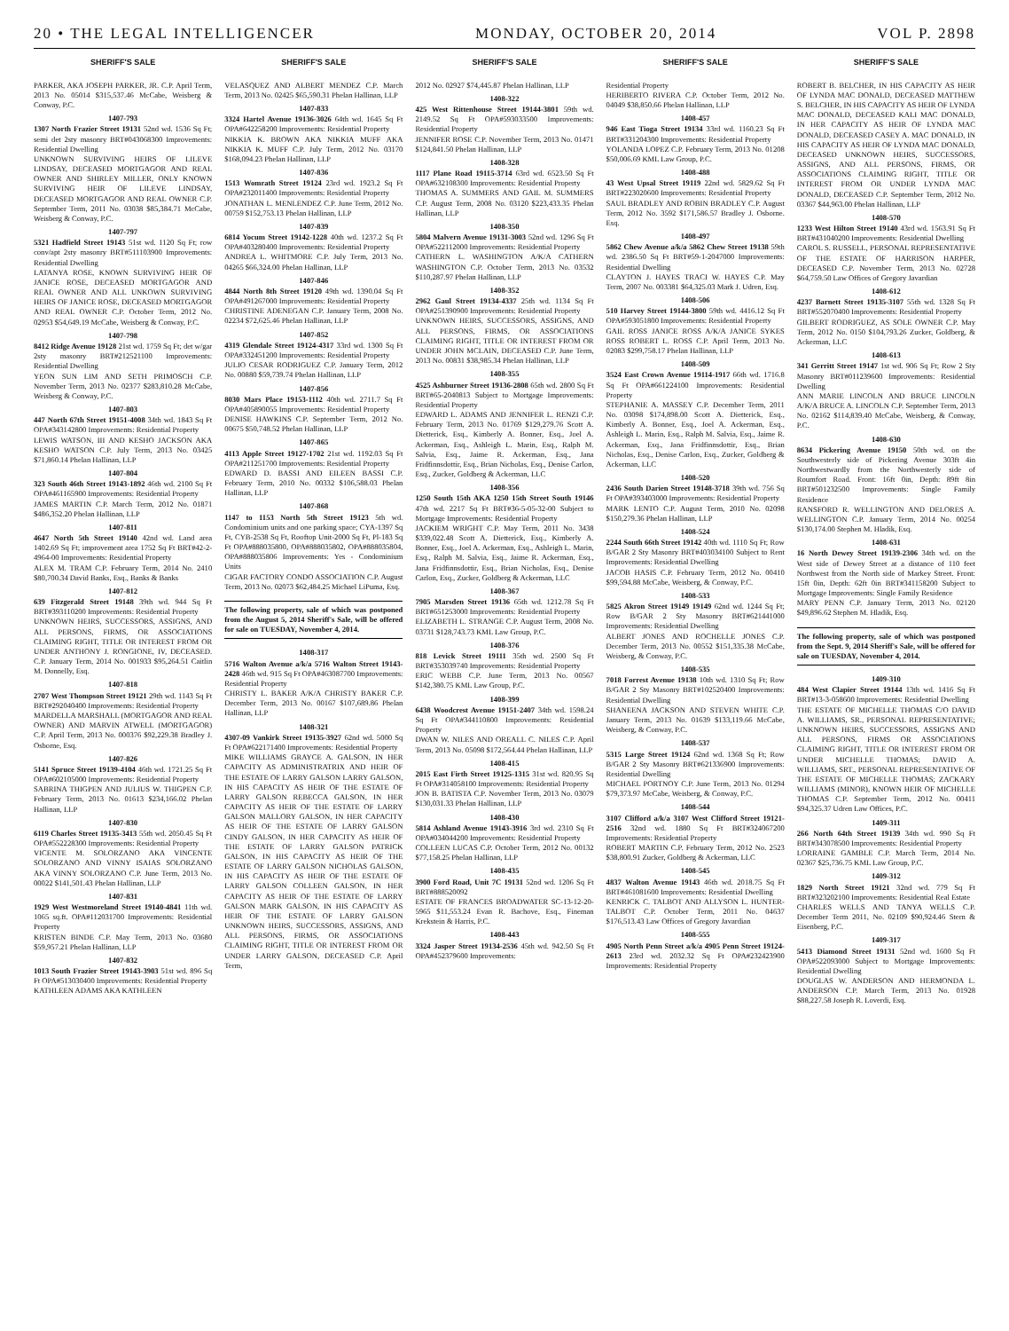20 • THE LEGAL INTELLIGENCER MONDAY, OCTOBER 20, 2014 VOL P. 2898
SHERIFF'S SALE
PARKER, AKA JOSEPH PARKER, JR. C.P. April Term, 2013 No. 05014 $315,537.46 McCabe, Weisberg & Conway, P.C.
1407-793
1307 North Frazier Street 19131 52nd wd. 1536 Sq Ft; semi det 2sty masonry BRT#043068300 Improvements: Residential Dwelling
UNKNOWN SURVIVING HEIRS OF LILEVE LINDSAY, DECEASED MORTGAGOR AND REAL OWNER AND SHIRLEY MILLER, ONLY KNOWN SURVIVING HEIR OF LILEVE LINDSAY, DECEASED MORTGAGOR AND REAL OWNER C.P. September Term, 2011 No. 03038 $85,384.71 McCabe, Weisberg & Conway, P.C.
1407-797
5321 Hadfield Street 19143 51st wd. 1120 Sq Ft; row conv/apt 2sty masonry BRT#511103900 Improvements: Residential Dwelling
LATANYA ROSE, KNOWN SURVIVING HEIR OF JANICE ROSE, DECEASED MORTGAGOR AND REAL OWNER AND ALL UNKOWN SURVIVING HEIRS OF JANICE ROSE, DECEASED MORTGAGOR AND REAL OWNER C.P. October Term, 2012 No. 02953 $54,649.19 McCabe, Weisberg & Conway, P.C.
1407-798
8412 Ridge Avenue 19128 21st wd. 1759 Sq Ft; det w/gar 2sty masonry BRT#212521100 Improvements: Residential Dwelling
YEON SUN LIM AND SETH PRIMOSCH C.P. November Term, 2013 No. 02377 $283,810.28 McCabe, Weisberg & Conway, P.C.
1407-803
447 North 67th Street 19151-4008 34th wd. 1843 Sq Ft OPA#343142800 Improvements: Residential Property
LEWIS WATSON, III AND KESHO JACKSON AKA KESHO WATSON C.P. July Term, 2013 No. 03425 $71,860.14 Phelan Hallinan, LLP
1407-804
323 South 46th Street 19143-1892 46th wd. 2100 Sq Ft OPA#461165900 Improvements: Residential Property
JAMES MARTIN C.P. March Term, 2012 No. 01871 $486,352.20 Phelan Hallinan, LLP
1407-811
4647 North 5th Street 19140 42nd wd. Land area 1402.69 Sq Ft; improvement area 1752 Sq Ft BRT#42-2-4964-00 Improvements: Residential Property
ALEX M. TRAM C.P. February Term, 2014 No. 2410 $80,700.34 David Banks, Esq., Banks & Banks
1407-812
639 Fitzgerald Street 19148 39th wd. 944 Sq Ft BRT#393110200 Improvements: Residential Property
UNKNOWN HEIRS, SUCCESSORS, ASSIGNS, AND ALL PERSONS, FIRMS, OR ASSOCIATIONS CLAIMING RIGHT, TITLE OR INTEREST FROM OR UNDER ANTHONY J. RONGIONE, IV, DECEASED. C.P. January Term, 2014 No. 001933 $95,264.51 Caitlin M. Donnelly, Esq.
1407-818
2707 West Thompson Street 19121 29th wd. 1143 Sq Ft BRT#292040400 Improvements: Residential Property
MARDELLA MARSHALL (MORTGAGOR AND REAL OWNER) AND MARVIN ATWELL (MORTGAGOR) C.P. April Term, 2013 No. 000376 $92,229.38 Bradley J. Osborne, Esq.
1407-826
5141 Spruce Street 19139-4104 46th wd. 1721.25 Sq Ft OPA#602105000 Improvements: Residential Property
SABRINA THIGPEN AND JULIUS W. THIGPEN C.P. February Term, 2013 No. 01613 $234,166.02 Phelan Hallinan, LLP
1407-830
6119 Charles Street 19135-3413 55th wd. 2050.45 Sq Ft OPA#552228300 Improvements: Residential Property
VICENTE M. SOLORZANO AKA VINCENTE SOLORZANO AND VINNY ISAIAS SOLORZANO AKA VINNY SOLORZANO C.P. June Term, 2013 No. 00022 $141,501.43 Phelan Hallinan, LLP
1407-831
1929 West Westmoreland Street 19140-4841 11th wd. 1065 sq.ft. OPA#112031700 Improvements: Residential Property
KRISTEN BINDE C.P. May Term, 2013 No. 03680 $59,957.21 Phelan Hallinan, LLP
1407-832
1013 South Frazier Street 19143-3903 51st wd. 896 Sq Ft OPA#513030400 Improvements: Residential Property
KATHLEEN ADAMS AKA KATHLEEN
SHERIFF'S SALE
VELASQUEZ AND ALBERT MENDEZ C.P. March Term, 2013 No. 02425 $65,590.31 Phelan Hallinan, LLP
1407-833
3324 Hartel Avenue 19136-3026 64th wd. 1645 Sq Ft OPA#642258200 Improvements: Residential Property
NIKKIA K. BROWN AKA NIKKIA MUFF AKA NIKKIA K. MUFF C.P. July Term, 2012 No. 03170 $168,094.23 Phelan Hallinan, LLP
1407-836
1513 Womrath Street 19124 23rd wd. 1923.2 Sq Ft OPA#232011400 Improvements: Residential Property
JONATHAN L. MENLENDEZ C.P. June Term, 2012 No. 00759 $152,753.13 Phelan Hallinan, LLP
1407-839
6814 Yocum Street 19142-1228 40th wd. 1237.2 Sq Ft OPA#403280400 Improvements: Residential Property
ANDREA L. WHITMORE C.P. July Term, 2013 No. 04265 $66,324.00 Phelan Hallinan, LLP
1407-846
4844 North 8th Street 19120 49th wd. 1390.04 Sq Ft OPA#491267000 Improvements: Residential Property
CHRISTINE ADENEGAN C.P. January Term, 2008 No. 02234 $72,625.46 Phelan Hallinan, LLP
1407-852
4319 Glendale Street 19124-4317 33rd wd. 1300 Sq Ft OPA#332451200 Improvements: Residential Property
JULIO CESAR RODRIGUEZ C.P. January Term, 2012 No. 00880 $59,739.74 Phelan Hallinan, LLP
1407-856
8030 Mars Place 19153-1112 40th wd. 2711.7 Sq Ft OPA#405890055 Improvements: Residential Property
DENISE HAWKINS C.P. September Term, 2012 No. 00675 $50,748.52 Phelan Hallinan, LLP
1407-865
4113 Apple Street 19127-1702 21st wd. 1192.03 Sq Ft OPA#211251700 Improvements: Residential Property
EDWARD D. BASSI AND EILEEN BASSI C.P. February Term, 2010 No. 00332 $106,588.03 Phelan Hallinan, LLP
1407-868
1147 to 1153 North 5th Street 19123 5th wd. Condominium units and one parking space; CYA-1397 Sq Ft, CYB-2538 Sq Ft, Rooftop Unit-2000 Sq Ft, Pl-183 Sq Ft OPA#888035800, OPA#888035802, OPA#888035804, OPA#888035806 Improvements: Yes - Condominium Units
CIGAR FACTORY CONDO ASSOCIATION C.P. August Term, 2013 No. 02073 $62,484.25 Michael LiPuma, Esq.
The following property, sale of which was postponed from the August 5, 2014 Sheriff's Sale, will be offered for sale on TUESDAY, November 4, 2014.
1408-317
5716 Walton Avenue a/k/a 5716 Walton Street 19143-2428 46th wd. 915 Sq Ft OPA#463087700 Improvements: Residential Property
CHRISTY L. BAKER A/K/A CHRISTY BAKER C.P. December Term, 2013 No. 00167 $107,689.86 Phelan Hallinan, LLP
1408-321
4307-09 Vankirk Street 19135-3927 62nd wd. 5000 Sq Ft OPA#622171400 Improvements: Residential Property
MIKE WILLIAMS GRAYCE A. GALSON, IN HER CAPACITY AS ADMINISTRATRIX AND HEIR OF THE ESTATE OF LARRY GALSON LARRY GALSON, IN HIS CAPACITY AS HEIR OF THE ESTATE OF LARRY GALSON REBECCA GALSON, IN HER CAPACITY AS HEIR OF THE ESTATE OF LARRY GALSON MALLORY GALSON, IN HER CAPACITY AS HEIR OF THE ESTATE OF LARRY GALSON CINDY GALSON, IN HER CAPACITY AS HEIR OF THE ESTATE OF LARRY GALSON PATRICK GALSON, IN HIS CAPACITY AS HEIR OF THE ESTATE OF LARRY GALSON NICHOLAS GALSON, IN HIS CAPACITY AS HEIR OF THE ESTATE OF LARRY GALSON COLLEEN GALSON, IN HER CAPACITY AS HEIR OF THE ESTATE OF LARRY GALSON MARK GALSON, IN HIS CAPACITY AS HEIR OF THE ESTATE OF LARRY GALSON UNKNOWN HEIRS, SUCCESSORS, ASSIGNS, AND ALL PERSONS, FIRMS, OR ASSOCIATIONS CLAIMING RIGHT, TITLE OR INTEREST FROM OR UNDER LARRY GALSON, DECEASED C.P. April Term,
SHERIFF'S SALE
2012 No. 02927 $74,445.87 Phelan Hallinan, LLP
1408-322
425 West Rittenhouse Street 19144-3801 59th wd. 2149.52 Sq Ft OPA#593033500 Improvements: Residential Property
JENNIFER ROSE C.P. November Term, 2013 No. 01471 $124,841.50 Phelan Hallinan, LLP
1408-328
1117 Plane Road 19115-3714 63rd wd. 6523.50 Sq Ft OPA#632108300 Improvements: Residential Property
THOMAS A. SUMMERS AND GAIL M. SUMMERS C.P. August Term, 2008 No. 03120 $223,433.35 Phelan Hallinan, LLP
1408-350
5804 Malvern Avenue 19131-3003 52nd wd. 1296 Sq Ft OPA#522112000 Improvements: Residential Property
CATHERN L. WASHINGTON A/K/A CATHERN WASHINGTON C.P. October Term, 2013 No. 03532 $110,287.97 Phelan Hallinan, LLP
1408-352
2962 Gaul Street 19134-4337 25th wd. 1134 Sq Ft OPA#251390900 Improvements: Residential Property
UNKNOWN HEIRS, SUCCESSORS, ASSIGNS, AND ALL PERSONS, FIRMS, OR ASSOCIATIONS CLAIMING RIGHT, TITLE OR INTEREST FROM OR UNDER JOHN MCLAIN, DECEASED C.P. June Term, 2013 No. 00831 $38,985.34 Phelan Hallinan, LLP
1408-355
4525 Ashburner Street 19136-2808 65th wd. 2800 Sq Ft BRT#65-2040813 Subject to Mortgage Improvements: Residential Property
EDWARD L. ADAMS AND JENNIFER L. RENZI C.P. February Term, 2013 No. 01769 $129,279.76 Scott A. Dietterick, Esq., Kimberly A. Bonner, Esq., Joel A. Ackerman, Esq., Ashleigh L. Marin, Esq., Ralph M. Salvia, Esq., Jaime R. Ackerman, Esq., Jana Fridfinnsdottir, Esq., Brian Nicholas, Esq., Denise Carlon, Esq., Zucker, Goldberg & Ackerman, LLC
1408-356
1250 South 15th AKA 1250 15th Street South 19146 47th wd. 2217 Sq Ft BRT#36-5-05-32-00 Subject to Mortgage Improvements: Residential Property
JACKIEM WRIGHT C.P. May Term, 2011 No. 3438 $339,022.48 Scott A. Dietterick, Esq., Kimberly A. Bonner, Esq., Joel A. Ackerman, Esq., Ashleigh L. Marin, Esq., Ralph M. Salvia, Esq., Jaime R. Ackerman, Esq., Jana Fridfinnsdottir, Esq., Brian Nicholas, Esq., Denise Carlon, Esq., Zucker, Goldberg & Ackerman, LLC
1408-367
7905 Marsden Street 19136 65th wd. 1212.78 Sq Ft BRT#651253000 Improvements: Residential Property
ELIZABETH L. STRANGE C.P. August Term, 2008 No. 03731 $128,743.73 KML Law Group, P.C.
1408-376
818 Levick Street 19111 35th wd. 2500 Sq Ft BRT#353039740 Improvements: Residential Property
ERIC WEBB C.P. June Term, 2013 No. 00567 $142,380.75 KML Law Group, P.C.
1408-399
6438 Woodcrest Avenue 19151-2407 34th wd. 1598.24 Sq Ft OPA#344110800 Improvements: Residential Property
DWAN W. NILES AND OREALL C. NILES C.P. April Term, 2013 No. 05098 $172,564.44 Phelan Hallinan, LLP
1408-415
2015 East Firth Street 19125-1315 31st wd. 820.95 Sq Ft OPA#314058100 Improvements: Residential Property
JON B. BATISTA C.P. November Term, 2013 No. 03079 $130,031.33 Phelan Hallinan, LLP
1408-430
5814 Ashland Avenue 19143-3916 3rd wd. 2310 Sq Ft OPA#034044200 Improvements: Residential Property
COLLEEN LUCAS C.P. October Term, 2012 No. 00132 $77,158.25 Phelan Hallinan, LLP
1408-435
3900 Ford Road, Unit 7C 19131 52nd wd. 1206 Sq Ft BRT#888520092
ESTATE OF FRANCES BROADWATER SC-13-12-20-5965 $11,553.24 Evan R. Bachove, Esq., Fineman Krekstein & Harris, P.C.
1408-443
3324 Jasper Street 19134-2536 45th wd. 942.50 Sq Ft OPA#452379600 Improvements:
SHERIFF'S SALE
Residential Property
HERIBERTO RIVERA C.P. October Term, 2012 No. 04049 $38,850.66 Phelan Hallinan, LLP
1408-457
946 East Tioga Street 19134 33rd wd. 1160.23 Sq Ft BRT#331204300 Improvements: Residential Property
YOLANDA LOPEZ C.P. February Term, 2013 No. 01208 $50,006.69 KML Law Group, P.C.
1408-488
43 West Upsal Street 19119 22nd wd. 5829.62 Sq Ft BRT#223020600 Improvements: Residential Property
SAUL BRADLEY AND ROBIN BRADLEY C.P. August Term, 2012 No. 3592 $171,586.57 Bradley J. Osborne. Esq.
1408-497
5862 Chew Avenue a/k/a 5862 Chew Street 19138 59th wd. 2386.50 Sq Ft BRT#59-1-2047000 Improvements: Residential Dwelling
CLAYTON J. HAYES TRACI W. HAYES C.P. May Term, 2007 No. 003381 $64,325.03 Mark J. Udren, Esq.
1408-506
510 Harvey Street 19144-3800 59th wd. 4416.12 Sq Ft OPA#593051800 Improvements: Residential Property
GAIL ROSS JANICE ROSS A/K/A JANICE SYKES ROSS ROBERT L. ROSS C.P. April Term, 2013 No. 02083 $299,758.17 Phelan Hallinan, LLP
1408-509
3524 East Crown Avenue 19114-1917 66th wd. 1716.8 Sq Ft OPA#661224100 Improvements: Residential Property
STEPHANIE A. MASSEY C.P. December Term, 2011 No. 03098 $174,898.00 Scott A. Dietterick, Esq., Kimberly A. Bonner, Esq., Joel A. Ackerman, Esq., Ashleigh L. Marin, Esq., Ralph M. Salvia, Esq., Jaime R. Ackerman, Esq., Jana Fridfinnsdottir, Esq., Brian Nicholas, Esq., Denise Carlon, Esq., Zucker, Goldberg & Ackerman, LLC
1408-520
2436 South Darien Street 19148-3718 39th wd. 756 Sq Ft OPA#393403000 Improvements: Residential Property
MARK LENTO C.P. August Term, 2010 No. 02098 $150,279.36 Phelan Hallinan, LLP
1408-524
2244 South 66th Street 19142 40th wd. 1110 Sq Ft; Row B/GAR 2 Sty Masonry BRT#403034100 Subject to Rent Improvements: Residential Dwelling
JACOB HASIS C.P. February Term, 2012 No. 00410 $99,594.88 McCabe, Weisberg, & Conway, P.C.
1408-533
5825 Akron Street 19149 19149 62nd wd. 1244 Sq Ft; Row B/GAR 2 Sty Masonry BRT#621441000 Improvements: Residential Dwelling
ALBERT JONES AND ROCHELLE JONES C.P. December Term, 2013 No. 00552 $151,335.38 McCabe, Weisberg, & Conway, P.C.
1408-535
7018 Forrest Avenue 19138 10th wd. 1310 Sq Ft; Row B/GAR 2 Sty Masonry BRT#102520400 Improvements: Residential Dwelling
SHANEENA JACKSON AND STEVEN WHITE C.P. January Term, 2013 No. 01639 $133,119.66 McCabe, Weisberg, & Conway, P.C.
1408-537
5315 Large Street 19124 62nd wd. 1368 Sq Ft; Row B/GAR 2 Sty Masonry BRT#621336900 Improvements: Residential Dwelling
MICHAEL PORTNOY C.P. June Term, 2013 No. 01294 $79,373.97 McCabe, Weisberg, & Conway, P.C.
1408-544
3107 Clifford a/k/a 3107 West Clifford Street 19121-2516 32nd wd. 1880 Sq Ft BRT#324067200 Improvements: Residential Property
ROBERT MARTIN C.P. February Term, 2012 No. 2523 $38,800.91 Zucker, Goldberg & Ackerman, LLC
1408-545
4837 Walton Avenue 19143 46th wd. 2018.75 Sq Ft BRT#461081600 Improvements: Residential Dwelling
KENRICK C. TALBOT AND ALLYSON L. HUNTER-TALBOT C.P. October Term, 2011 No. 04637 $176,513.43 Law Offices of Gregory Javardian
1408-555
4905 North Penn Street a/k/a 4905 Penn Street 19124-2613 23rd wd. 2032.32 Sq Ft OPA#232423900 Improvements: Residential Property
SHERIFF'S SALE
ROBERT B. BELCHER, IN HIS CAPACITY AS HEIR OF LYNDA MAC DONALD, DECEASED MATTHEW S. BELCHER, IN HIS CAPACITY AS HEIR OF LYNDA MAC DONALD, DECEASED KALI MAC DONALD, IN HER CAPACITY AS HEIR OF LYNDA MAC DONALD, DECEASED CASEY A. MAC DONALD, IN HIS CAPACITY AS HEIR OF LYNDA MAC DONALD, DECEASED UNKNOWN HEIRS, SUCCESSORS, ASSIGNS, AND ALL PERSONS, FIRMS, OR ASSOCIATIONS CLAIMING RIGHT, TITLE OR INTEREST FROM OR UNDER LYNDA MAC DONALD, DECEASED C.P. September Term, 2012 No. 03367 $44,963.00 Phelan Hallinan, LLP
1408-570
1233 West Hilton Street 19140 43rd wd. 1563.91 Sq Ft BRT#431040200 Improvements: Residential Dwelling
CAROL S. RUSSELL, PERSONAL REPRESENTATIVE OF THE ESTATE OF HARRISON HARPER, DECEASED C.P. November Term, 2013 No. 02728 $64,759.50 Law Offices of Gregory Javardian
1408-612
4237 Barnett Street 19135-3107 55th wd. 1328 Sq Ft BRT#552070400 Improvements: Residential Property
GILBERT RODRIGUEZ, AS SOLE OWNER C.P. May Term, 2012 No. 0150 $104,793.26 Zucker, Goldberg, & Ackerman, LLC
1408-613
341 Gerritt Street 19147 1st wd. 906 Sq Ft; Row 2 Sty Masonry BRT#011239600 Improvements: Residential Dwelling
ANN MARIE LINCOLN AND BRUCE LINCOLN A/K/A BRUCE A. LINCOLN C.P. September Term, 2013 No. 02162 $114,839.40 McCabe, Weisberg, & Conway, P.C.
1408-630
8634 Pickering Avenue 19150 50th wd. on the Southwesterly side of Pickering Avenue 303ft 4in Northwestwardly from the Northwesterly side of Roumfort Road. Front: 16ft 0in, Depth: 89ft 8in BRT#501232500 Improvements: Single Family Residence
RANSFORD R. WELLINGTON AND DELORES A. WELLINGTON C.P. January Term, 2014 No. 00254 $130,174.00 Stephen M. Hladik, Esq.
1408-631
16 North Dewey Street 19139-2306 34th wd. on the West side of Dewey Street at a distance of 110 feet Northwest from the North side of Markey Street. Front: 15ft 0in, Depth: 62ft 0in BRT#341158200 Subject to Mortgage Improvements: Single Family Residence
MARY PENN C.P. January Term, 2013 No. 02120 $49,896.62 Stephen M. Hladik, Esq.
The following property, sale of which was postponed from the Sept. 9, 2014 Sheriff's Sale, will be offered for sale on TUESDAY, November 4, 2014.
1409-310
484 West Clapier Street 19144 13th wd. 1416 Sq Ft BRT#13-3-058600 Improvements: Residential Dwelling
THE ESTATE OF MICHELLE THOMAS C/O DAVID A. WILLIAMS, SR., PERSONAL REPRESENTATIVE; UNKNOWN HEIRS, SUCCESSORS, ASSIGNS AND ALL PERSONS, FIRMS OR ASSOCIATIONS CLAIMING RIGHT, TITLE OR INTEREST FROM OR UNDER MICHELLE THOMAS; DAVID A. WILLIAMS, SRT., PERSONAL REPRESENTATIVE OF THE ESTATE OF MICHELLE THOMAS; ZACKARY WILLIAMS (MINOR), KNOWN HEIR OF MICHELLE THOMAS C.P. September Term, 2012 No. 00411 $94,325.37 Udren Law Offices, P.C.
1409-311
266 North 64th Street 19139 34th wd. 990 Sq Ft BRT#343078500 Improvements: Residential Property
LORRAINE GAMBLE C.P. March Term, 2014 No. 02367 $25,736.75 KML Law Group, P.C.
1409-312
1829 North Street 19121 32nd wd. 779 Sq Ft BRT#323202100 Improvements: Residential Real Estate
CHARLES WELLS AND TANYA WELLS C.P. December Term 2011, No. 02109 $90,924.46 Stern & Eisenberg, P.C.
1409-317
5413 Diamond Street 19131 52nd wd. 1600 Sq Ft OPA#522093000 Subject to Mortgage Improvements: Residential Dwelling
DOUGLAS W. ANDERSON AND HERMONDA L. ANDERSON C.P. March Term, 2013 No. 01928 $88,227.58 Joseph R. Loverdi, Esq.